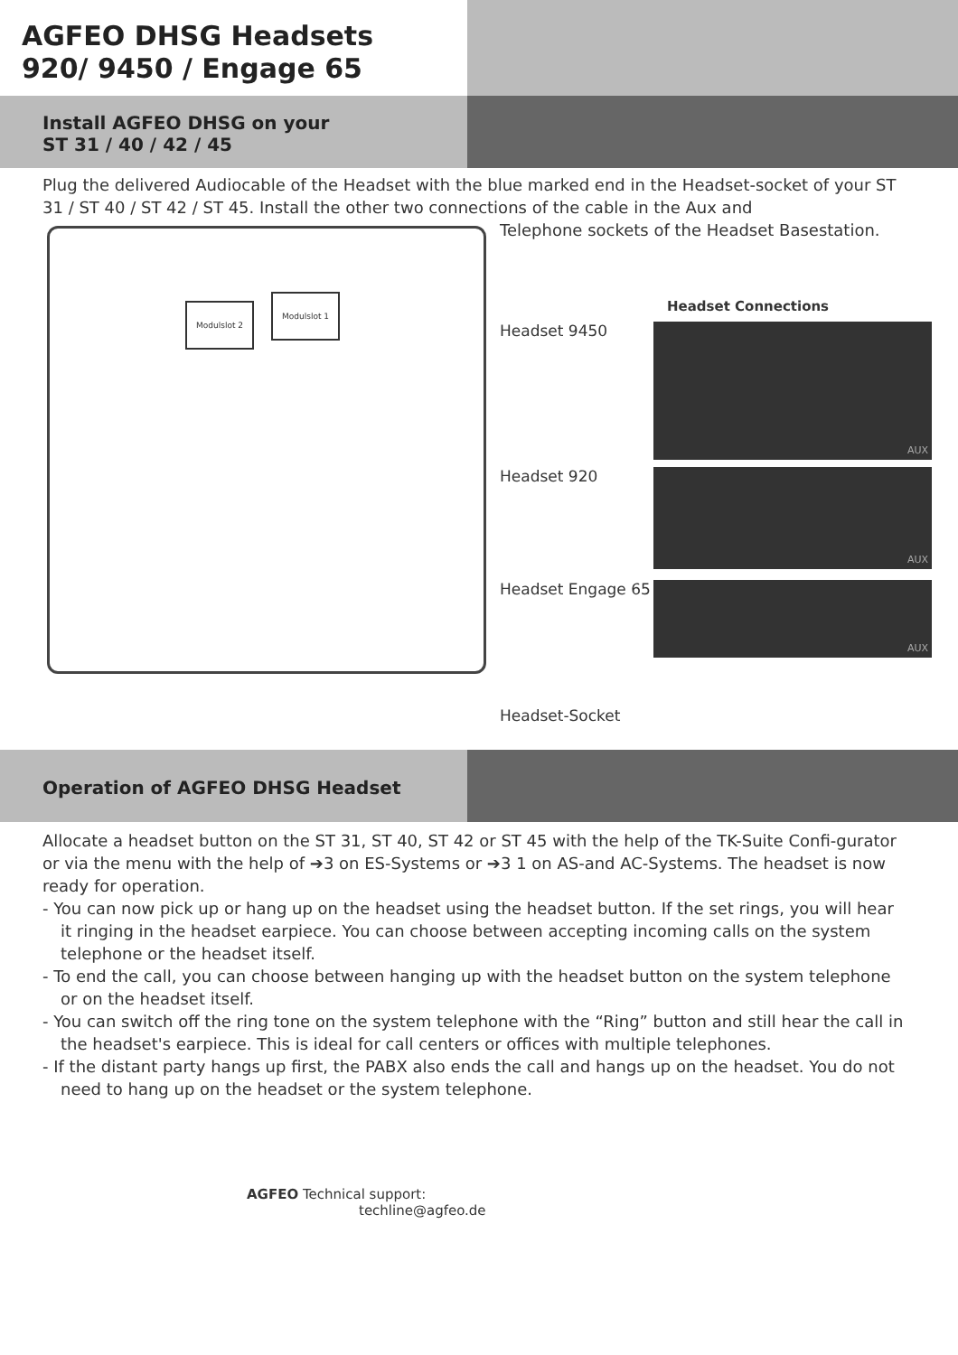AGFEO DHSG Headsets
920/ 9450 / Engage 65
Install AGFEO DHSG on your
ST 31 / 40 / 42 / 45
Plug the delivered Audiocable of the Headset with the blue marked end in the Headset-socket of your ST 31 / ST 40 / ST 42 / ST 45. Install the other two connections of the cable in the Aux and
Modulslot 2
Modulslot 1
Telephone sockets of the Headset Basestation.
Headset Connections
Headset 9450
AUX
Headset 920
AUX
Headset Engage 65
AUX
Headset-Socket
Operation of AGFEO DHSG Headset
Allocate a headset button on the ST 31, ST 40, ST 42 or ST 45 with the help of the TK-Suite Confi-gurator or via the menu with the help of ➔3 on ES-Systems or ➔3 1 on AS-and AC-Systems. The headset is now ready for operation.
- You can now pick up or hang up on the headset using the headset button. If the set rings, you will hear it ringing in the headset earpiece. You can choose between accepting incoming calls on the system telephone or the headset itself.
- To end the call, you can choose between hanging up with the headset button on the system telephone or on the headset itself.
- You can switch off the ring tone on the system telephone with the “Ring” button and still hear the call in the headset's earpiece. This is ideal for call centers or offices with multiple telephones.
- If the distant party hangs up first, the PABX also ends the call and hangs up on the headset. You do not need to hang up on the headset or the system telephone.
AGFEO Technical support:
techline@agfeo.de